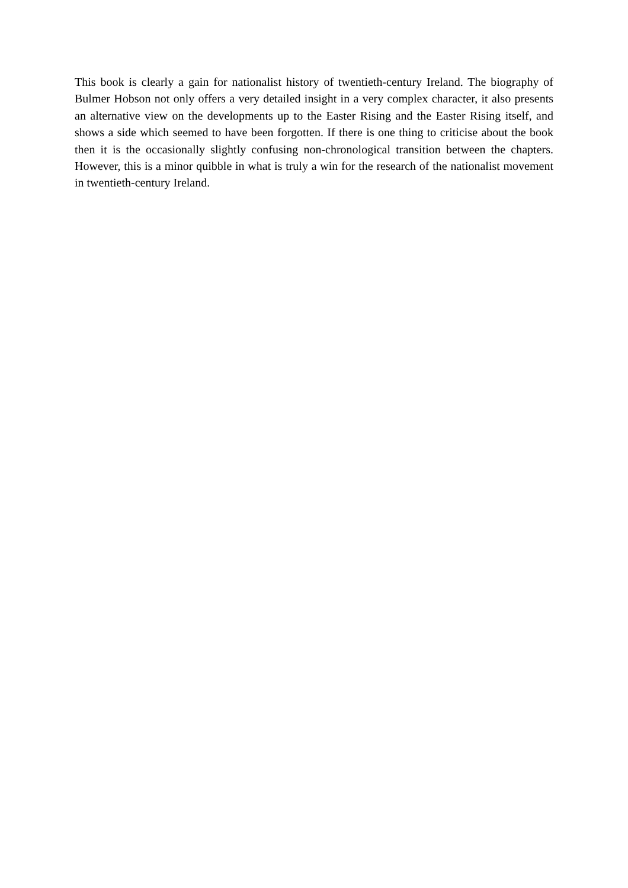This book is clearly a gain for nationalist history of twentieth-century Ireland. The biography of Bulmer Hobson not only offers a very detailed insight in a very complex character, it also presents an alternative view on the developments up to the Easter Rising and the Easter Rising itself, and shows a side which seemed to have been forgotten. If there is one thing to criticise about the book then it is the occasionally slightly confusing non-chronological transition between the chapters. However, this is a minor quibble in what is truly a win for the research of the nationalist movement in twentieth-century Ireland.